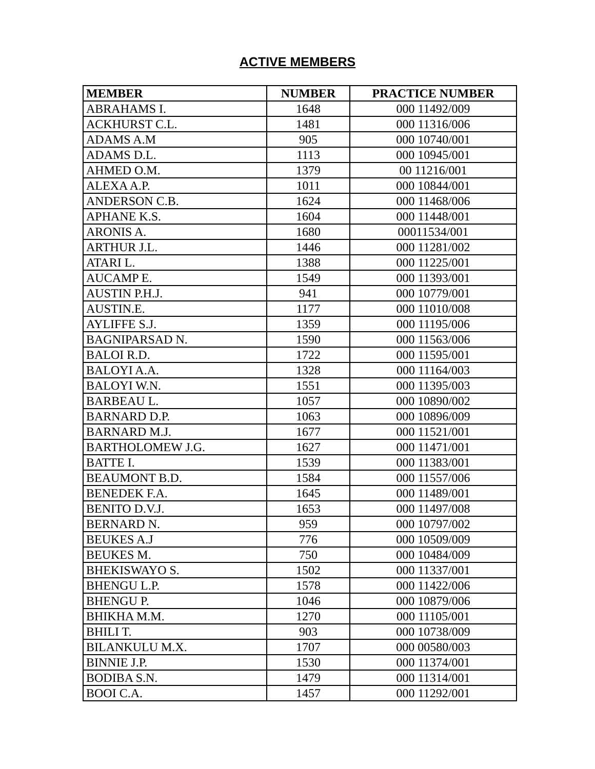ACTIVE MEMBERS
| MEMBER | NUMBER | PRACTICE NUMBER |
| --- | --- | --- |
| ABRAHAMS I. | 1648 | 000 11492/009 |
| ACKHURST C.L. | 1481 | 000 11316/006 |
| ADAMS A.M | 905 | 000 10740/001 |
| ADAMS D.L. | 1113 | 000 10945/001 |
| AHMED O.M. | 1379 | 00 11216/001 |
| ALEXA A.P. | 1011 | 000 10844/001 |
| ANDERSON C.B. | 1624 | 000 11468/006 |
| APHANE K.S. | 1604 | 000 11448/001 |
| ARONIS A. | 1680 | 00011534/001 |
| ARTHUR J.L. | 1446 | 000 11281/002 |
| ATARI L. | 1388 | 000 11225/001 |
| AUCAMP E. | 1549 | 000 11393/001 |
| AUSTIN P.H.J. | 941 | 000 10779/001 |
| AUSTIN.E. | 1177 | 000 11010/008 |
| AYLIFFE S.J. | 1359 | 000 11195/006 |
| BAGNIPARSAD N. | 1590 | 000 11563/006 |
| BALOI R.D. | 1722 | 000 11595/001 |
| BALOYI A.A. | 1328 | 000 11164/003 |
| BALOYI W.N. | 1551 | 000 11395/003 |
| BARBEAU L. | 1057 | 000 10890/002 |
| BARNARD D.P. | 1063 | 000 10896/009 |
| BARNARD M.J. | 1677 | 000 11521/001 |
| BARTHOLOMEW J.G. | 1627 | 000 11471/001 |
| BATTE I. | 1539 | 000 11383/001 |
| BEAUMONT B.D. | 1584 | 000 11557/006 |
| BENEDEK F.A. | 1645 | 000 11489/001 |
| BENITO D.V.J. | 1653 | 000 11497/008 |
| BERNARD N. | 959 | 000 10797/002 |
| BEUKES A.J | 776 | 000 10509/009 |
| BEUKES M. | 750 | 000 10484/009 |
| BHEKISWAYO S. | 1502 | 000 11337/001 |
| BHENGU L.P. | 1578 | 000 11422/006 |
| BHENGU P. | 1046 | 000 10879/006 |
| BHIKHA M.M. | 1270 | 000 11105/001 |
| BHILI T. | 903 | 000 10738/009 |
| BILANKULU M.X. | 1707 | 000 00580/003 |
| BINNIE J.P. | 1530 | 000 11374/001 |
| BODIBA S.N. | 1479 | 000 11314/001 |
| BOOI C.A. | 1457 | 000 11292/001 |